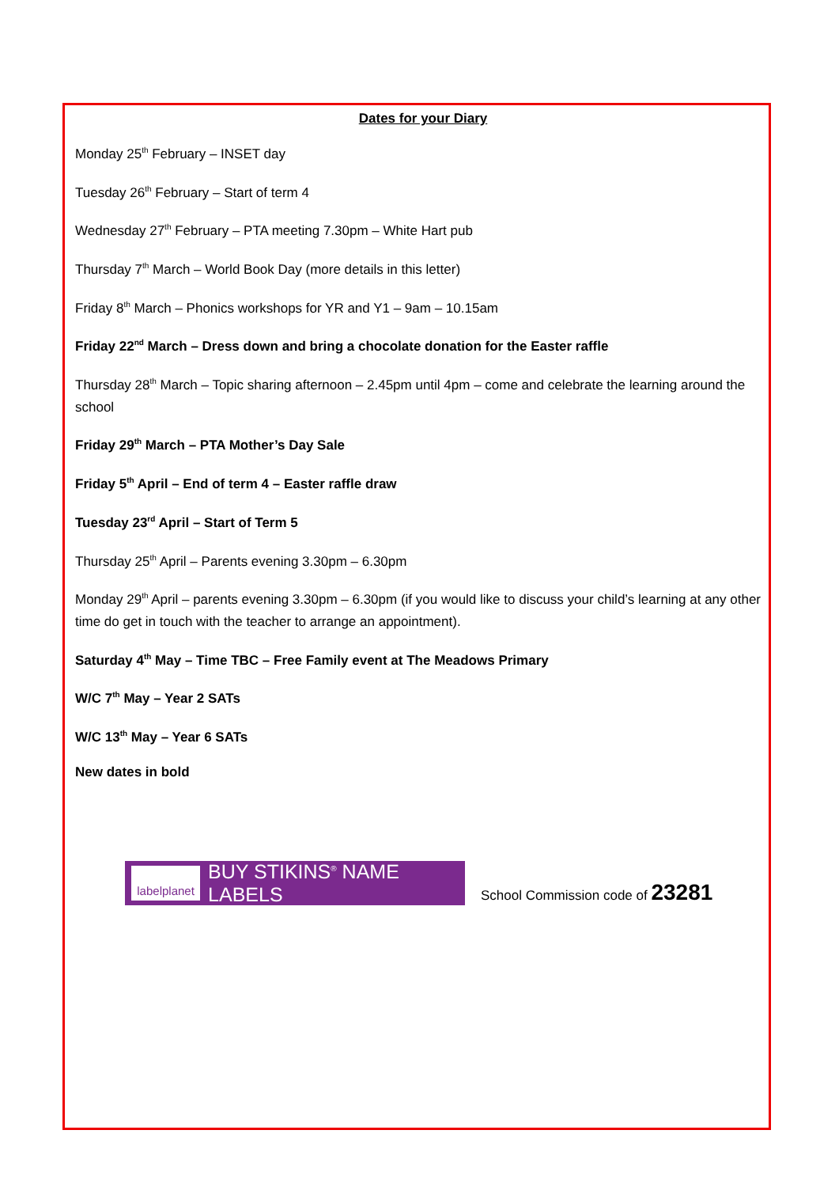Dates for your Diary
Monday 25<sup>th</sup> February – INSET day
Tuesday 26<sup>th</sup> February – Start of term 4
Wednesday 27<sup>th</sup> February – PTA meeting 7.30pm – White Hart pub
Thursday 7<sup>th</sup> March – World Book Day (more details in this letter)
Friday 8<sup>th</sup> March – Phonics workshops for YR and Y1 – 9am – 10.15am
Friday 22<sup>nd</sup> March – Dress down and bring a chocolate donation for the Easter raffle
Thursday 28<sup>th</sup> March – Topic sharing afternoon – 2.45pm until 4pm – come and celebrate the learning around the school
Friday 29<sup>th</sup> March – PTA Mother’s Day Sale
Friday 5<sup>th</sup> April – End of term 4 – Easter raffle draw
Tuesday 23<sup>rd</sup> April – Start of Term 5
Thursday 25<sup>th</sup> April – Parents evening 3.30pm – 6.30pm
Monday 29<sup>th</sup> April – parents evening 3.30pm – 6.30pm (if you would like to discuss your child’s learning at any other time do get in touch with the teacher to arrange an appointment).
Saturday 4<sup>th</sup> May – Time TBC – Free Family event at The Meadows Primary
W/C 7<sup>th</sup> May – Year 2 SATs
W/C 13<sup>th</sup> May – Year 6 SATs
New dates in bold
labelplanet
BUY STIKINS<sup>®</sup> NAME LABELS
School Commission code of 23281